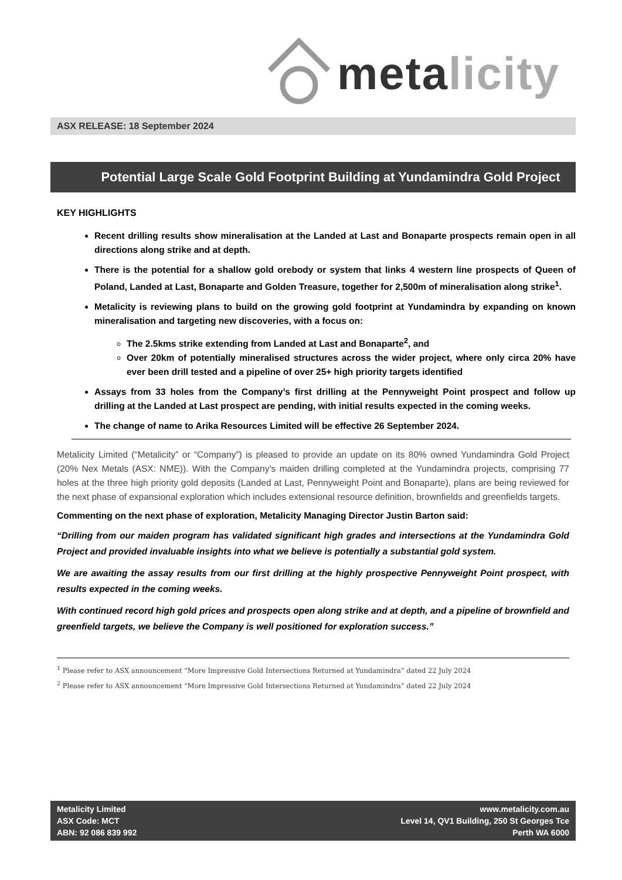meta licity
ASX RELEASE: 18 September 2024
Potential Large Scale Gold Footprint Building at Yundamindra Gold Project
KEY HIGHLIGHTS
Recent drilling results show mineralisation at the Landed at Last and Bonaparte prospects remain open in all directions along strike and at depth.
There is the potential for a shallow gold orebody or system that links 4 western line prospects of Queen of Poland, Landed at Last, Bonaparte and Golden Treasure, together for 2,500m of mineralisation along strike<sup>1</sup>.
Metalicity is reviewing plans to build on the growing gold footprint at Yundamindra by expanding on known mineralisation and targeting new discoveries, with a focus on:
The 2.5kms strike extending from Landed at Last and Bonaparte<sup>2</sup>, and
Over 20km of potentially mineralised structures across the wider project, where only circa 20% have ever been drill tested and a pipeline of over 25+ high priority targets identified
Assays from 33 holes from the Company’s first drilling at the Pennyweight Point prospect and follow up drilling at the Landed at Last prospect are pending, with initial results expected in the coming weeks.
The change of name to Arika Resources Limited will be effective 26 September 2024.
Metalicity Limited (“Metalicity” or “Company”) is pleased to provide an update on its 80% owned Yundamindra Gold Project (20% Nex Metals (ASX: NME)). With the Company’s maiden drilling completed at the Yundamindra projects, comprising 77 holes at the three high priority gold deposits (Landed at Last, Pennyweight Point and Bonaparte), plans are being reviewed for the next phase of expansional exploration which includes extensional resource definition, brownfields and greenfields targets.
Commenting on the next phase of exploration, Metalicity Managing Director Justin Barton said:
“Drilling from our maiden program has validated significant high grades and intersections at the Yundamindra Gold Project and provided invaluable insights into what we believe is potentially a substantial gold system.
We are awaiting the assay results from our first drilling at the highly prospective Pennyweight Point prospect, with results expected in the coming weeks.
With continued record high gold prices and prospects open along strike and at depth, and a pipeline of brownfield and greenfield targets, we believe the Company is well positioned for exploration success.”
<sup>1</sup> Please refer to ASX announcement “More Impressive Gold Intersections Returned at Yundamindra” dated 22 July 2024
<sup>2</sup> Please refer to ASX announcement “More Impressive Gold Intersections Returned at Yundamindra” dated 22 July 2024
Metalicity Limited
ASX Code: MCT
ABN: 92 086 839 992
www.metalicity.com.au
Level 14, QV1 Building, 250 St Georges Tce
Perth WA 6000